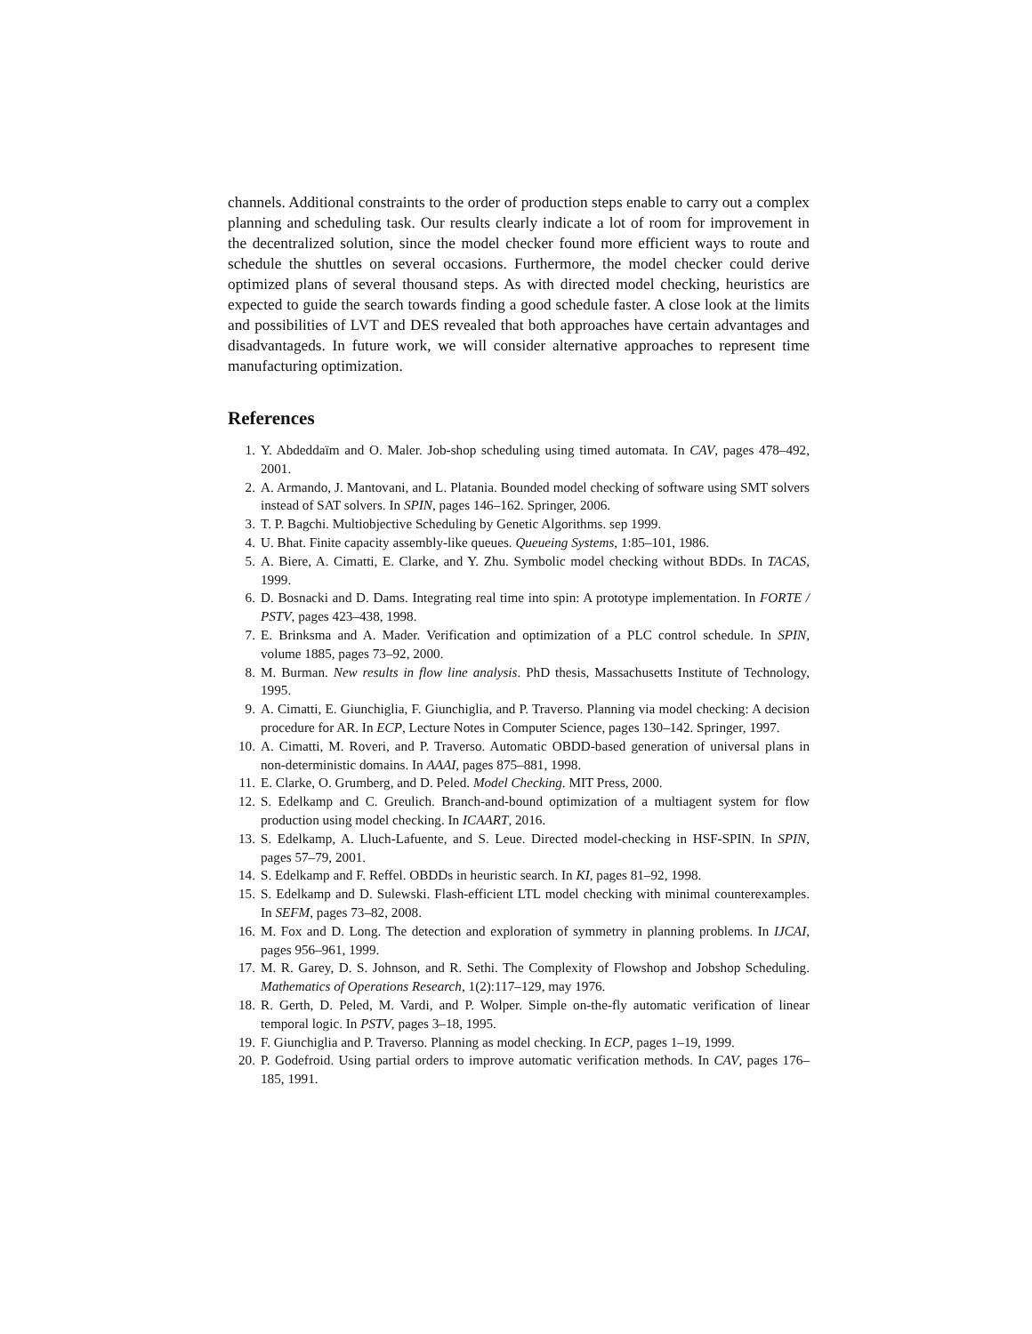channels. Additional constraints to the order of production steps enable to carry out a complex planning and scheduling task. Our results clearly indicate a lot of room for improvement in the decentralized solution, since the model checker found more efficient ways to route and schedule the shuttles on several occasions. Furthermore, the model checker could derive optimized plans of several thousand steps. As with directed model checking, heuristics are expected to guide the search towards finding a good schedule faster. A close look at the limits and possibilities of LVT and DES revealed that both approaches have certain advantages and disadvantageds. In future work, we will consider alternative approaches to represent time manufacturing optimization.
References
1. Y. Abdeddaïm and O. Maler. Job-shop scheduling using timed automata. In CAV, pages 478–492, 2001.
2. A. Armando, J. Mantovani, and L. Platania. Bounded model checking of software using SMT solvers instead of SAT solvers. In SPIN, pages 146–162. Springer, 2006.
3. T. P. Bagchi. Multiobjective Scheduling by Genetic Algorithms. sep 1999.
4. U. Bhat. Finite capacity assembly-like queues. Queueing Systems, 1:85–101, 1986.
5. A. Biere, A. Cimatti, E. Clarke, and Y. Zhu. Symbolic model checking without BDDs. In TACAS, 1999.
6. D. Bosnacki and D. Dams. Integrating real time into spin: A prototype implementation. In FORTE / PSTV, pages 423–438, 1998.
7. E. Brinksma and A. Mader. Verification and optimization of a PLC control schedule. In SPIN, volume 1885, pages 73–92, 2000.
8. M. Burman. New results in flow line analysis. PhD thesis, Massachusetts Institute of Technology, 1995.
9. A. Cimatti, E. Giunchiglia, F. Giunchiglia, and P. Traverso. Planning via model checking: A decision procedure for AR. In ECP, Lecture Notes in Computer Science, pages 130–142. Springer, 1997.
10. A. Cimatti, M. Roveri, and P. Traverso. Automatic OBDD-based generation of universal plans in non-deterministic domains. In AAAI, pages 875–881, 1998.
11. E. Clarke, O. Grumberg, and D. Peled. Model Checking. MIT Press, 2000.
12. S. Edelkamp and C. Greulich. Branch-and-bound optimization of a multiagent system for flow production using model checking. In ICAART, 2016.
13. S. Edelkamp, A. Lluch-Lafuente, and S. Leue. Directed model-checking in HSF-SPIN. In SPIN, pages 57–79, 2001.
14. S. Edelkamp and F. Reffel. OBDDs in heuristic search. In KI, pages 81–92, 1998.
15. S. Edelkamp and D. Sulewski. Flash-efficient LTL model checking with minimal counterexamples. In SEFM, pages 73–82, 2008.
16. M. Fox and D. Long. The detection and exploration of symmetry in planning problems. In IJCAI, pages 956–961, 1999.
17. M. R. Garey, D. S. Johnson, and R. Sethi. The Complexity of Flowshop and Jobshop Scheduling. Mathematics of Operations Research, 1(2):117–129, may 1976.
18. R. Gerth, D. Peled, M. Vardi, and P. Wolper. Simple on-the-fly automatic verification of linear temporal logic. In PSTV, pages 3–18, 1995.
19. F. Giunchiglia and P. Traverso. Planning as model checking. In ECP, pages 1–19, 1999.
20. P. Godefroid. Using partial orders to improve automatic verification methods. In CAV, pages 176–185, 1991.